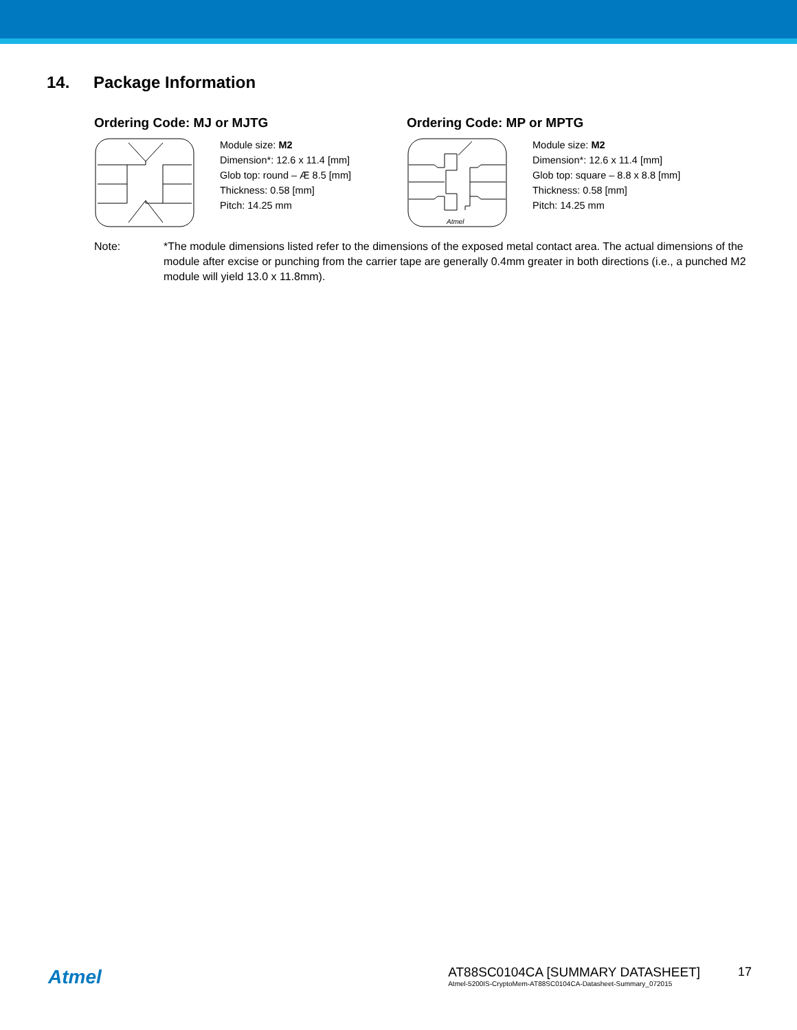14. Package Information
Ordering Code: MJ or MJTG
Module size: M2
Dimension*: 12.6 x 11.4 [mm]
Glob top: round – Æ 8.5 [mm]
Thickness: 0.58 [mm]
Pitch: 14.25 mm
Ordering Code: MP or MPTG
Atmel
Module size: M2
Dimension*: 12.6 x 11.4 [mm]
Glob top: square – 8.8 x 8.8 [mm]
Thickness: 0.58 [mm]
Pitch: 14.25 mm
Note: *The module dimensions listed refer to the dimensions of the exposed metal contact area. The actual dimensions of the module after excise or punching from the carrier tape are generally 0.4mm greater in both directions (i.e., a punched M2 module will yield 13.0 x 11.8mm).
Atmel
AT88SC0104CA [SUMMARY DATASHEET]
Atmel-5200IS-CryptoMem-AT88SC0104CA-Datasheet-Summary_072015
17